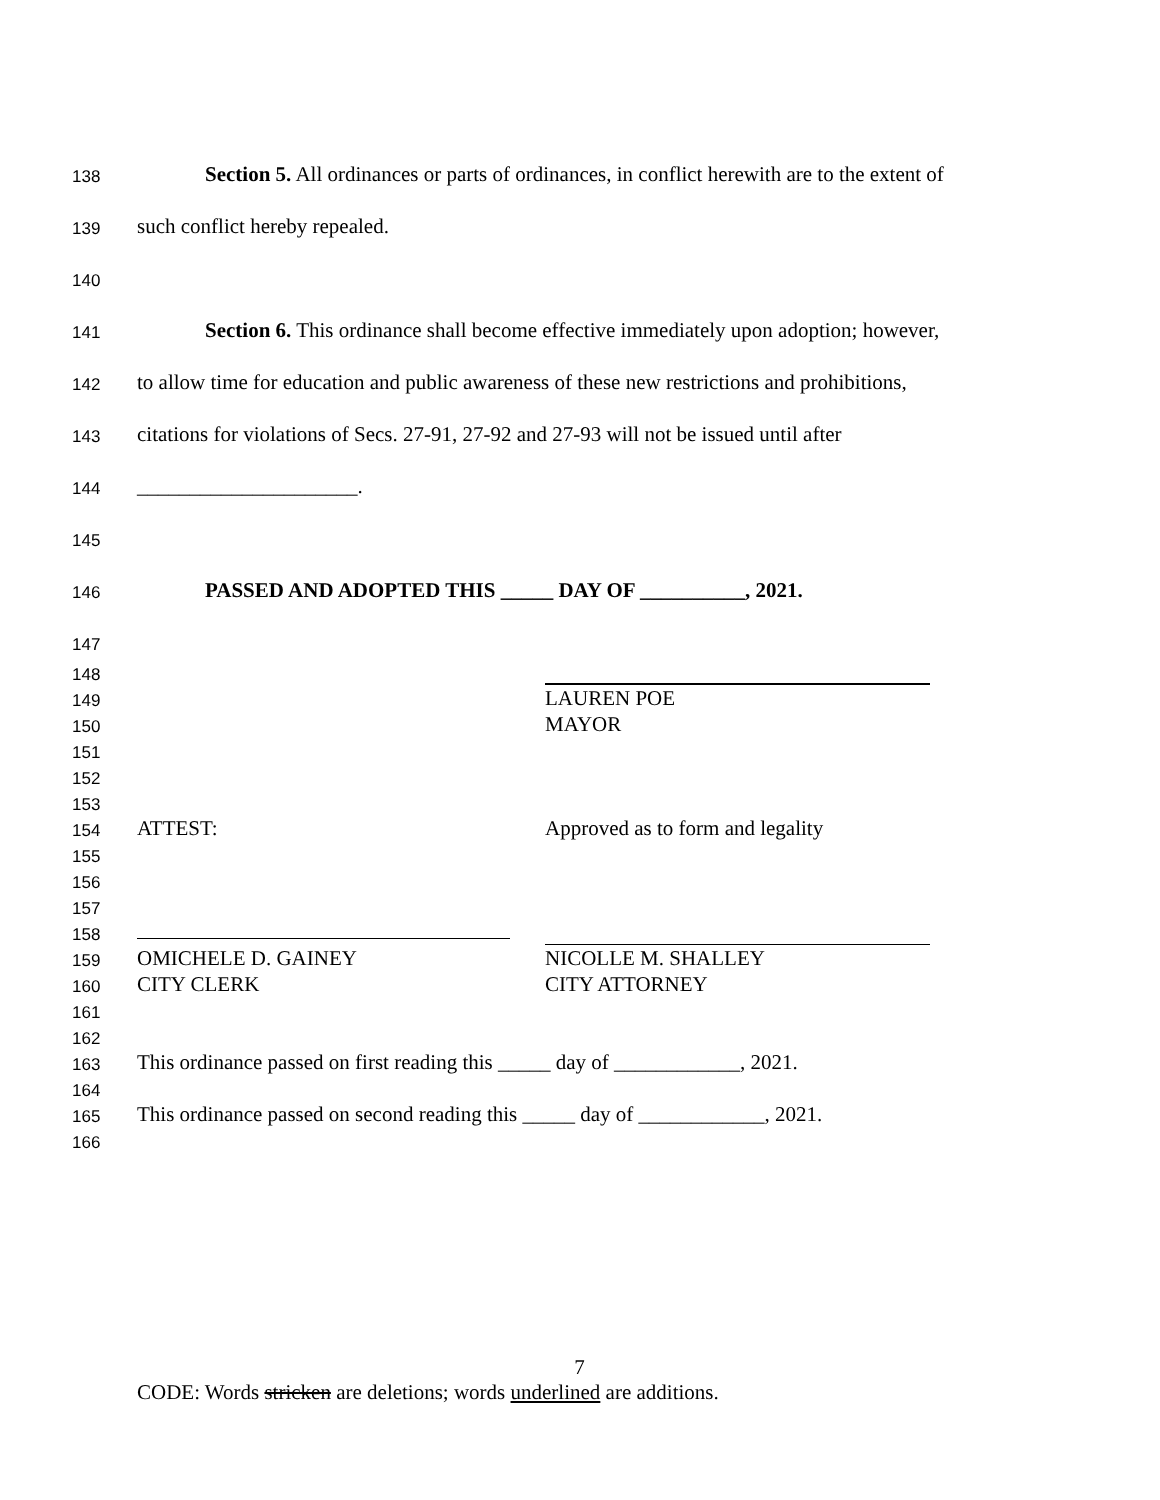138 Section 5. All ordinances or parts of ordinances, in conflict herewith are to the extent of
139 such conflict hereby repealed.
140
141 Section 6. This ordinance shall become effective immediately upon adoption; however,
142 to allow time for education and public awareness of these new restrictions and prohibitions,
143 citations for violations of Secs. 27-91, 27-92 and 27-93 will not be issued until after
144 _____________________.
145
146 PASSED AND ADOPTED THIS _____ DAY OF __________, 2021.
147
148
149 LAUREN POE
150 MAYOR
151
152
153
154 ATTEST: Approved as to form and legality
155
156
157
158
159 OMICHELE D. GAINEY NICOLLE M. SHALLEY
160 CITY CLERK CITY ATTORNEY
161
162
163 This ordinance passed on first reading this _____ day of ____________, 2021.
164
165 This ordinance passed on second reading this _____ day of ____________, 2021.
166
7
CODE: Words stricken are deletions; words underlined are additions.